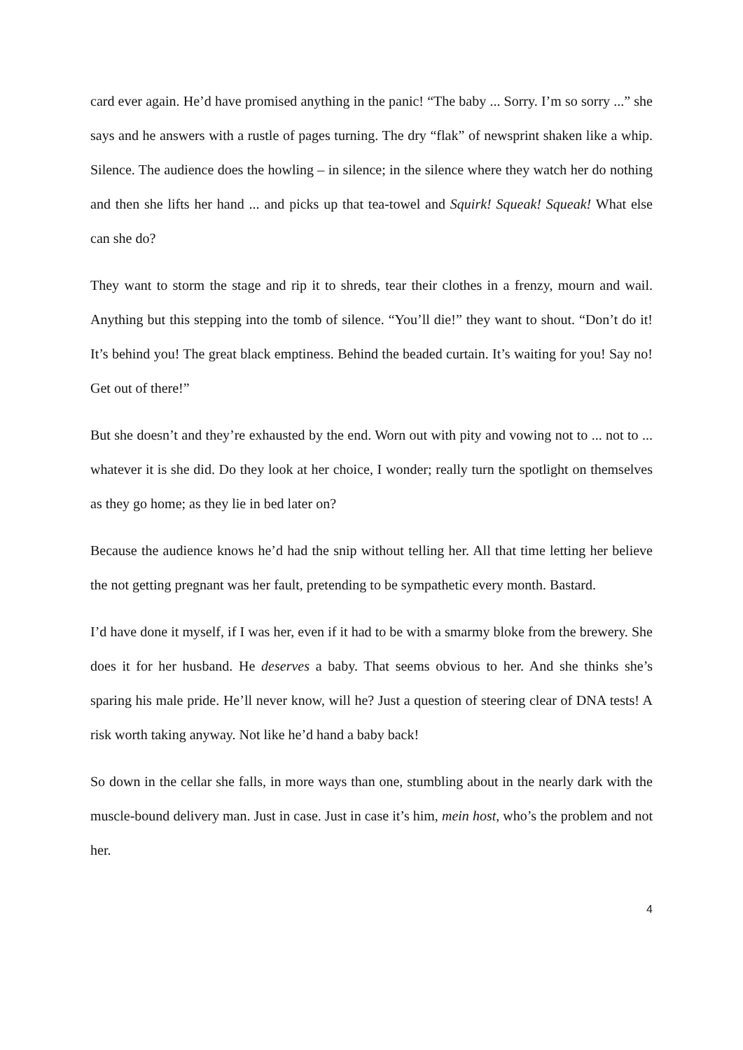card ever again. He’d have promised anything in the panic! “The baby ... Sorry. I’m so sorry ...” she says and he answers with a rustle of pages turning. The dry “flak” of newsprint shaken like a whip. Silence. The audience does the howling – in silence; in the silence where they watch her do nothing and then she lifts her hand ... and picks up that tea-towel and Squirk! Squeak! Squeak! What else can she do?
They want to storm the stage and rip it to shreds, tear their clothes in a frenzy, mourn and wail. Anything but this stepping into the tomb of silence. “You’ll die!” they want to shout. “Don’t do it! It’s behind you! The great black emptiness. Behind the beaded curtain. It’s waiting for you! Say no! Get out of there!”
But she doesn’t and they’re exhausted by the end. Worn out with pity and vowing not to ... not to ... whatever it is she did. Do they look at her choice, I wonder; really turn the spotlight on themselves as they go home; as they lie in bed later on?
Because the audience knows he’d had the snip without telling her. All that time letting her believe the not getting pregnant was her fault, pretending to be sympathetic every month. Bastard.
I’d have done it myself, if I was her, even if it had to be with a smarmy bloke from the brewery. She does it for her husband. He deserves a baby. That seems obvious to her. And she thinks she’s sparing his male pride. He’ll never know, will he? Just a question of steering clear of DNA tests! A risk worth taking anyway. Not like he’d hand a baby back!
So down in the cellar she falls, in more ways than one, stumbling about in the nearly dark with the muscle-bound delivery man. Just in case. Just in case it’s him, mein host, who’s the problem and not her.
4